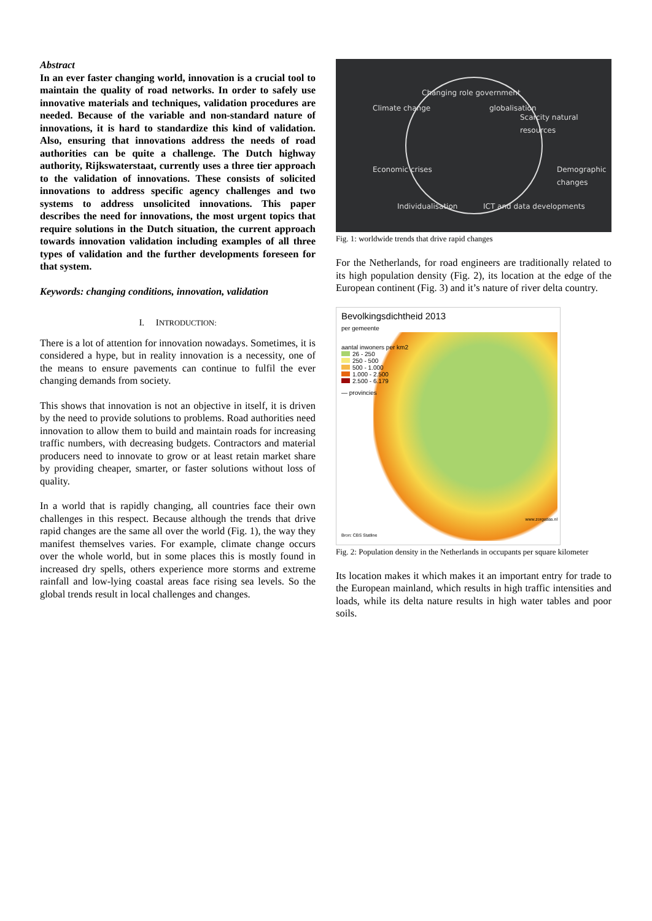Abstract
In an ever faster changing world, innovation is a crucial tool to maintain the quality of road networks. In order to safely use innovative materials and techniques, validation procedures are needed. Because of the variable and non-standard nature of innovations, it is hard to standardize this kind of validation. Also, ensuring that innovations address the needs of road authorities can be quite a challenge. The Dutch highway authority, Rijkswaterstaat, currently uses a three tier approach to the validation of innovations. These consists of solicited innovations to address specific agency challenges and two systems to address unsolicited innovations. This paper describes the need for innovations, the most urgent topics that require solutions in the Dutch situation, the current approach towards innovation validation including examples of all three types of validation and the further developments foreseen for that system.
Keywords: changing conditions, innovation, validation
I. INTRODUCTION:
There is a lot of attention for innovation nowadays. Sometimes, it is considered a hype, but in reality innovation is a necessity, one of the means to ensure pavements can continue to fulfil the ever changing demands from society.
This shows that innovation is not an objective in itself, it is driven by the need to provide solutions to problems. Road authorities need innovation to allow them to build and maintain roads for increasing traffic numbers, with decreasing budgets. Contractors and material producers need to innovate to grow or at least retain market share by providing cheaper, smarter, or faster solutions without loss of quality.
In a world that is rapidly changing, all countries face their own challenges in this respect. Because although the trends that drive rapid changes are the same all over the world (Fig. 1), the way they manifest themselves varies. For example, climate change occurs over the whole world, but in some places this is mostly found in increased dry spells, others experience more storms and extreme rainfall and low-lying coastal areas face rising sea levels. So the global trends result in local challenges and changes.
Changing role government
Climate change globalisation
Scarcity natural resources
Economic crises
Individualisation ICT and data developments
Demographic changes
Fig. 1: worldwide trends that drive rapid changes
For the Netherlands, for road engineers are traditionally related to its high population density (Fig. 2), its location at the edge of the European continent (Fig. 3) and it’s nature of river delta country.
Bevolkingsdichtheid 2013
per gemeente
aantal inwoners per km2
26 - 250
250 - 500
500 - 1.000
1.000 - 2.500
2.500 - 6.179
— provincies
Bron: CBS Statline
www.zorgatlas.nl
Fig. 2: Population density in the Netherlands in occupants per square kilometer
Its location makes it which makes it an important entry for trade to the European mainland, which results in high traffic intensities and loads, while its delta nature results in high water tables and poor soils.